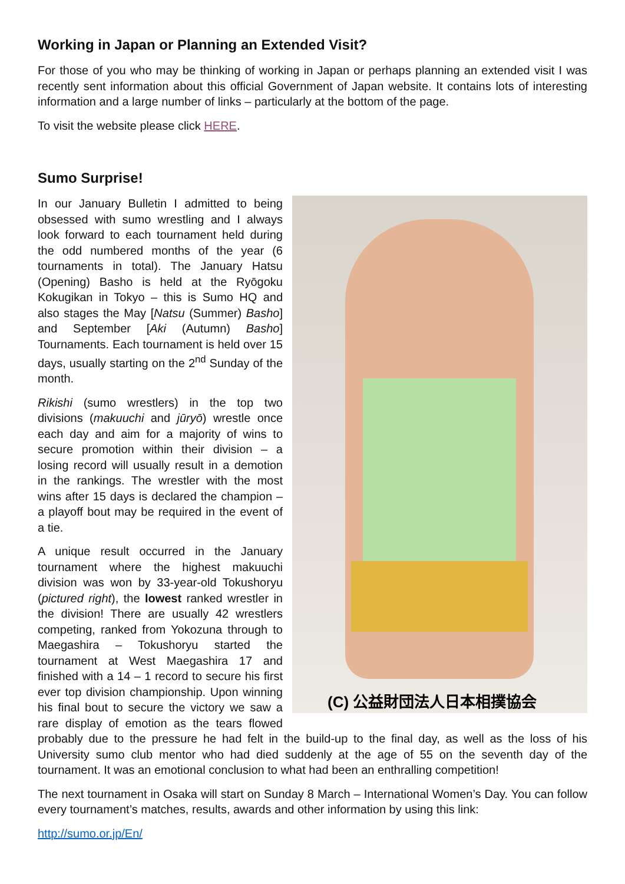Working in Japan or Planning an Extended Visit?
For those of you who may be thinking of working in Japan or perhaps planning an extended visit I was recently sent information about this official Government of Japan website. It contains lots of interesting information and a large number of links – particularly at the bottom of the page.
To visit the website please click HERE.
Sumo Surprise!
(C) 公益財団法人日本相撲協会
In our January Bulletin I admitted to being obsessed with sumo wrestling and I always look forward to each tournament held during the odd numbered months of the year (6 tournaments in total). The January Hatsu (Opening) Basho is held at the Ryōgoku Kokugikan in Tokyo – this is Sumo HQ and also stages the May [Natsu (Summer) Basho] and September [Aki (Autumn) Basho] Tournaments. Each tournament is held over 15 days, usually starting on the 2<sup>nd</sup> Sunday of the month.
Rikishi (sumo wrestlers) in the top two divisions (makuuchi and jūryō) wrestle once each day and aim for a majority of wins to secure promotion within their division – a losing record will usually result in a demotion in the rankings. The wrestler with the most wins after 15 days is declared the champion – a playoff bout may be required in the event of a tie.
A unique result occurred in the January tournament where the highest makuuchi division was won by 33-year-old Tokushoryu (pictured right), the lowest ranked wrestler in the division! There are usually 42 wrestlers competing, ranked from Yokozuna through to Maegashira – Tokushoryu started the tournament at West Maegashira 17 and finished with a 14 – 1 record to secure his first ever top division championship. Upon winning his final bout to secure the victory we saw a rare display of emotion as the tears flowed probably due to the pressure he had felt in the build-up to the final day, as well as the loss of his University sumo club mentor who had died suddenly at the age of 55 on the seventh day of the tournament. It was an emotional conclusion to what had been an enthralling competition!
The next tournament in Osaka will start on Sunday 8 March – International Women’s Day. You can follow every tournament’s matches, results, awards and other information by using this link:
http://sumo.or.jp/En/